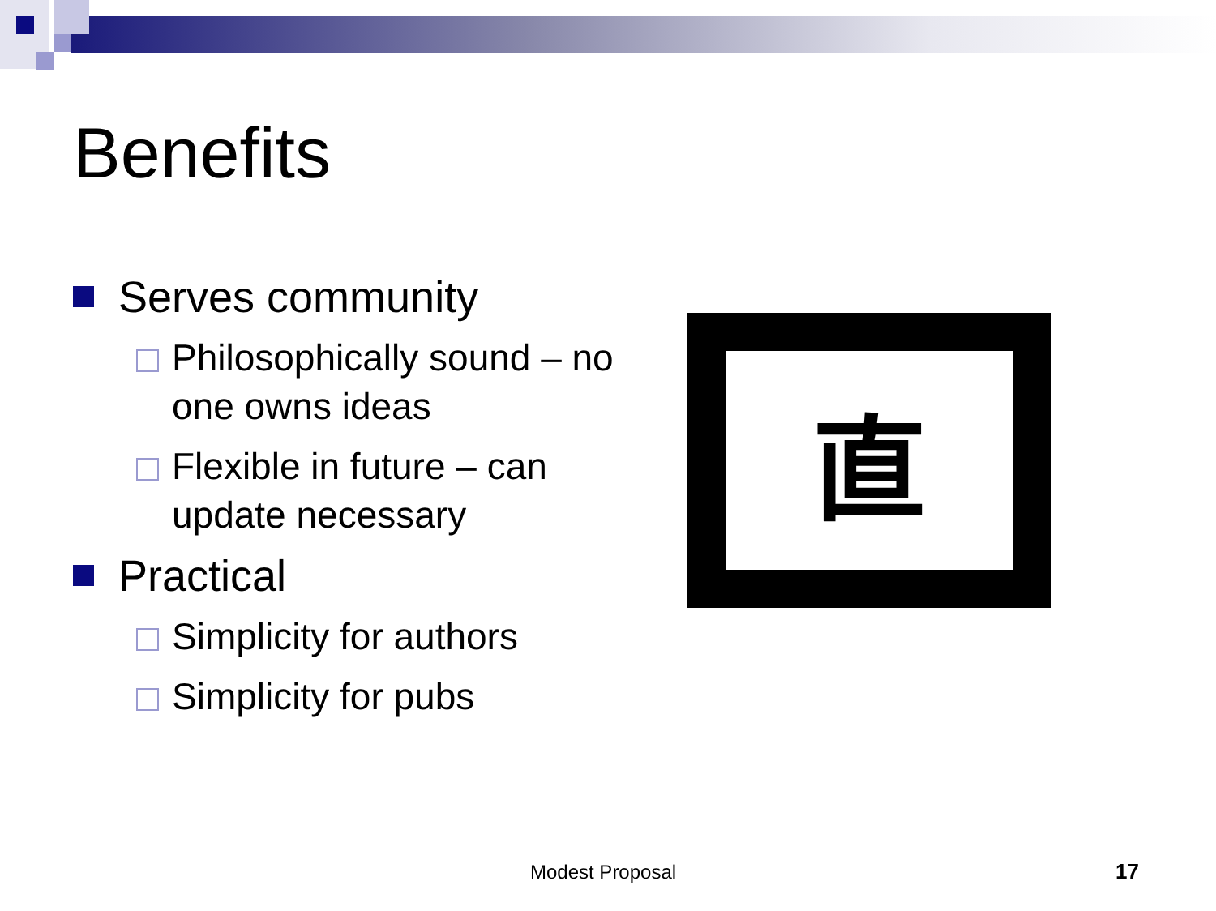Benefits
Serves community
Philosophically sound – no one owns ideas
Flexible in future – can update necessary
Practical
Simplicity for authors
Simplicity for pubs
直
Modest Proposal 17